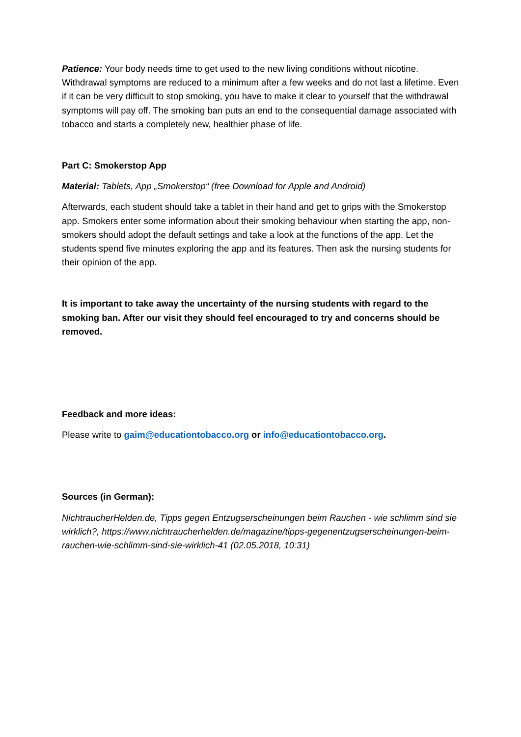Patience: Your body needs time to get used to the new living conditions without nicotine. Withdrawal symptoms are reduced to a minimum after a few weeks and do not last a lifetime. Even if it can be very difficult to stop smoking, you have to make it clear to yourself that the withdrawal symptoms will pay off. The smoking ban puts an end to the consequential damage associated with tobacco and starts a completely new, healthier phase of life.
Part C: Smokerstop App
Material: Tablets, App „Smokerstop“ (free Download for Apple and Android)
Afterwards, each student should take a tablet in their hand and get to grips with the Smokerstop app. Smokers enter some information about their smoking behaviour when starting the app, non-smokers should adopt the default settings and take a look at the functions of the app. Let the students spend five minutes exploring the app and its features. Then ask the nursing students for their opinion of the app.
It is important to take away the uncertainty of the nursing students with regard to the smoking ban. After our visit they should feel encouraged to try and concerns should be removed.
Feedback and more ideas:
Please write to gaim@educationtobacco.org or info@educationtobacco.org.
Sources (in German):
NichtraucherHelden.de, Tipps gegen Entzugserscheinungen beim Rauchen - wie schlimm sind sie wirklich?, https://www.nichtraucherhelden.de/magazine/tipps-gegenentzugserscheinungen-beim-rauchen-wie-schlimm-sind-sie-wirklich-41 (02.05.2018, 10:31)